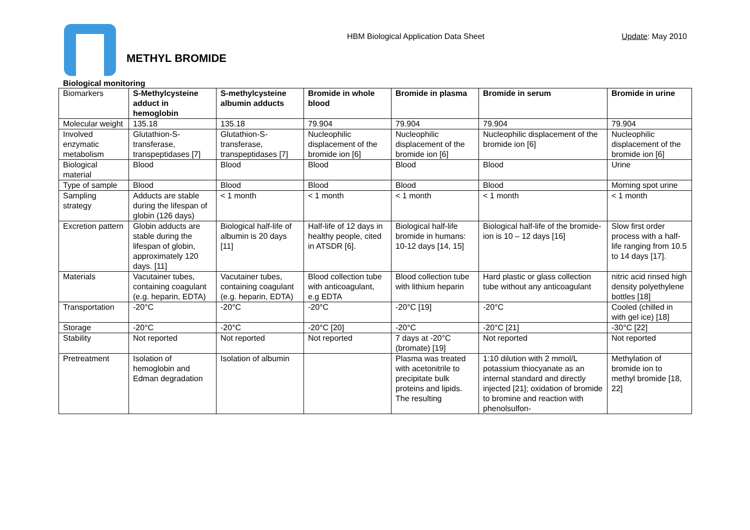HBM Biological Application Data Sheet Update: May 2010
METHYL BROMIDE
Biological monitoring
| Biomarkers | S-Methylcysteine adduct in hemoglobin | S-methylcysteine albumin adducts | Bromide in whole blood | Bromide in plasma | Bromide in serum | Bromide in urine |
| Molecular weight | 135.18 | 135.18 | 79.904 | 79.904 | 79.904 | 79.904 |
| Involved enzymatic metabolism | Glutathion-S-transferase, transpeptidases [7] | Glutathion-S-transferase, transpeptidases [7] | Nucleophilic displacement of the bromide ion [6] | Nucleophilic displacement of the bromide ion [6] | Nucleophilic displacement of the bromide ion [6] | Nucleophilic displacement of the bromide ion [6] |
| Biological material | Blood | Blood | Blood | Blood | Blood | Urine |
| Type of sample | Blood | Blood | Blood | Blood | Blood | Morning spot urine |
| Sampling strategy | Adducts are stable during the lifespan of globin (126 days) | < 1 month | < 1 month | < 1 month | < 1 month | < 1 month |
| Excretion pattern | Globin adducts are stable during the lifespan of globin, approximately 120 days. [11] | Biological half-life of albumin is 20 days [11] | Half-life of 12 days in healthy people, cited in ATSDR [6]. | Biological half-life bromide in humans: 10-12 days [14, 15] | Biological half-life of the bromide-ion is 10 – 12 days [16] | Slow first order process with a half-life ranging from 10.5 to 14 days [17]. |
| Materials | Vacutainer tubes, containing coagulant (e.g. heparin, EDTA) | Vacutainer tubes, containing coagulant (e.g. heparin, EDTA) | Blood collection tube with anticoagulant, e.g EDTA | Blood collection tube with lithium heparin | Hard plastic or glass collection tube without any anticoagulant | nitric acid rinsed high density polyethylene bottles [18] |
| Transportation | -20°C | -20°C | -20°C | -20°C [19] | -20°C | Cooled (chilled in with gel ice) [18] |
| Storage | -20°C | -20°C | -20°C [20] | -20°C | -20°C [21] | -30°C [22] |
| Stability | Not reported | Not reported | Not reported | 7 days at -20°C (bromate) [19] | Not reported | Not reported |
| Pretreatment | Isolation of hemoglobin and Edman degradation | Isolation of albumin | | Plasma was treated with acetonitrile to precipitate bulk proteins and lipids. The resulting | 1:10 dilution with 2 mmol/L potassium thiocyanate as an internal standard and directly injected [21]; oxidation of bromide to bromine and reaction with phenolsulfon- | Methylation of bromide ion to methyl bromide [18, 22] |